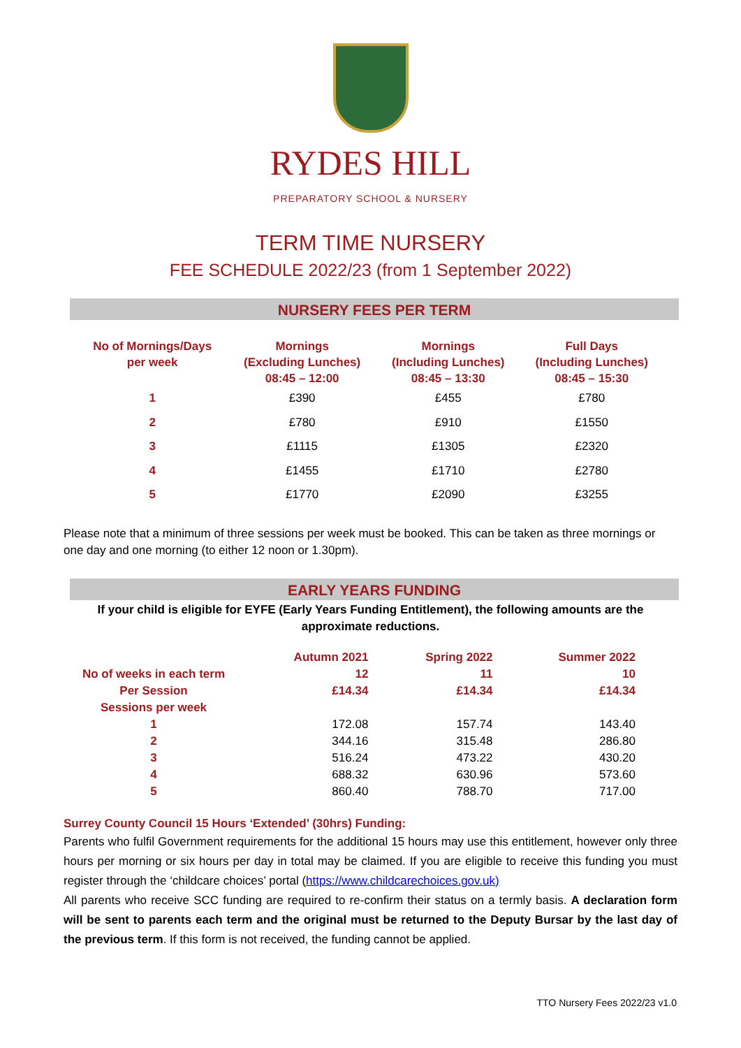RYDES HILL
PREPARATORY SCHOOL & NURSERY
TERM TIME NURSERY
FEE SCHEDULE 2022/23 (from 1 September 2022)
NURSERY FEES PER TERM
| No of Mornings/Days per week | Mornings (Excluding Lunches) 08:45 – 12:00 | Mornings (Including Lunches) 08:45 – 13:30 | Full Days (Including Lunches) 08:45 – 15:30 |
| --- | --- | --- | --- |
| 1 | £390 | £455 | £780 |
| 2 | £780 | £910 | £1550 |
| 3 | £1115 | £1305 | £2320 |
| 4 | £1455 | £1710 | £2780 |
| 5 | £1770 | £2090 | £3255 |
Please note that a minimum of three sessions per week must be booked. This can be taken as three mornings or one day and one morning (to either 12 noon or 1.30pm).
EARLY YEARS FUNDING
If your child is eligible for EYFE (Early Years Funding Entitlement), the following amounts are the approximate reductions.
| | Autumn 2021 | Spring 2022 | Summer 2022 |
| No of weeks in each term | 12 | 11 | 10 |
| Per Session | £14.34 | £14.34 | £14.34 |
| Sessions per week | | | |
| 1 | 172.08 | 157.74 | 143.40 |
| 2 | 344.16 | 315.48 | 286.80 |
| 3 | 516.24 | 473.22 | 430.20 |
| 4 | 688.32 | 630.96 | 573.60 |
| 5 | 860.40 | 788.70 | 717.00 |
Surrey County Council 15 Hours ‘Extended’ (30hrs) Funding:
Parents who fulfil Government requirements for the additional 15 hours may use this entitlement, however only three hours per morning or six hours per day in total may be claimed. If you are eligible to receive this funding you must register through the ‘childcare choices’ portal (https://www.childcarechoices.gov.uk)
All parents who receive SCC funding are required to re-confirm their status on a termly basis. A declaration form will be sent to parents each term and the original must be returned to the Deputy Bursar by the last day of the previous term. If this form is not received, the funding cannot be applied.
TTO Nursery Fees 2022/23 v1.0